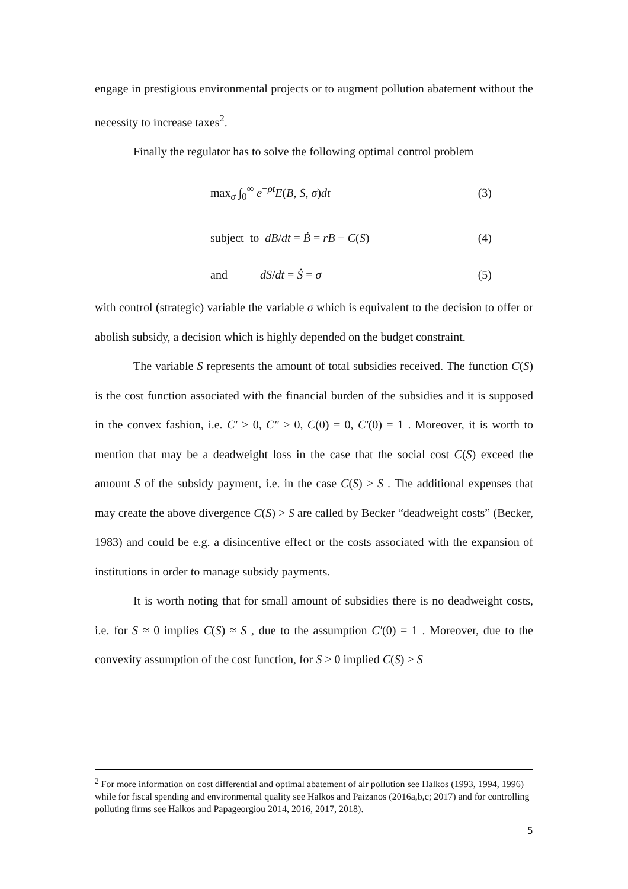engage in prestigious environmental projects or to augment pollution abatement without the necessity to increase taxes<sup>2</sup>.
Finally the regulator has to solve the following optimal control problem
max<sub>σ</sub> ∫<sub>0</sub><sup>∞</sup> e<sup>−ρt</sup>E(B, S, σ)dt (3)
subject to dB/dt = Ḃ = rB − C(S) (4)
and dS/dt = Ṡ = σ (5)
with control (strategic) variable the variable σ which is equivalent to the decision to offer or abolish subsidy, a decision which is highly depended on the budget constraint.
The variable S represents the amount of total subsidies received. The function C(S) is the cost function associated with the financial burden of the subsidies and it is supposed in the convex fashion, i.e. C′ > 0, C″ ≥ 0, C(0) = 0, C′(0) = 1 . Moreover, it is worth to mention that may be a deadweight loss in the case that the social cost C(S) exceed the amount S of the subsidy payment, i.e. in the case C(S) > S . The additional expenses that may create the above divergence C(S) > S are called by Becker “deadweight costs” (Becker, 1983) and could be e.g. a disincentive effect or the costs associated with the expansion of institutions in order to manage subsidy payments.
It is worth noting that for small amount of subsidies there is no deadweight costs, i.e. for S ≈ 0 implies C(S) ≈ S , due to the assumption C′(0) = 1 . Moreover, due to the convexity assumption of the cost function, for S > 0 implied C(S) > S
<sup>2</sup> For more information on cost differential and optimal abatement of air pollution see Halkos (1993, 1994, 1996) while for fiscal spending and environmental quality see Halkos and Paizanos (2016a,b,c; 2017) and for controlling polluting firms see Halkos and Papageorgiou 2014, 2016, 2017, 2018).
5